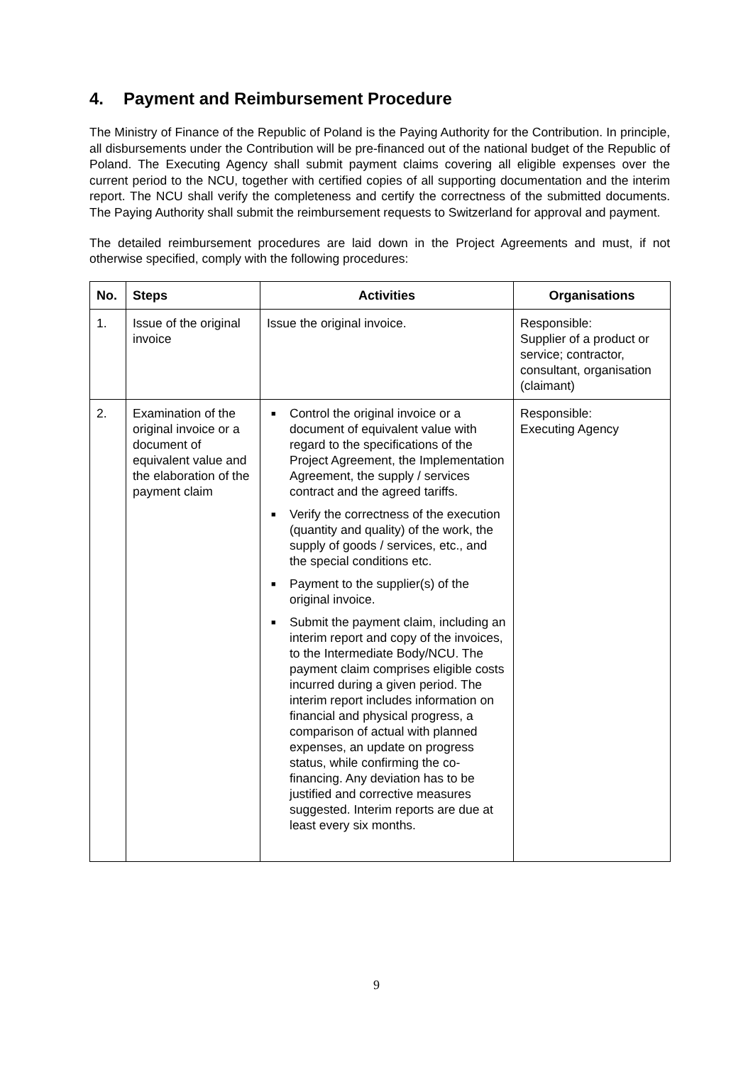4. Payment and Reimbursement Procedure
The Ministry of Finance of the Republic of Poland is the Paying Authority for the Contribution. In principle, all disbursements under the Contribution will be pre-financed out of the national budget of the Republic of Poland. The Executing Agency shall submit payment claims covering all eligible expenses over the current period to the NCU, together with certified copies of all supporting documentation and the interim report. The NCU shall verify the completeness and certify the correctness of the submitted documents. The Paying Authority shall submit the reimbursement requests to Switzerland for approval and payment.
The detailed reimbursement procedures are laid down in the Project Agreements and must, if not otherwise specified, comply with the following procedures:
| No. | Steps | Activities | Organisations |
| --- | --- | --- | --- |
| 1. | Issue of the original invoice | Issue the original invoice. | Responsible: Supplier of a product or service; contractor, consultant, organisation (claimant) |
| 2. | Examination of the original invoice or a document of equivalent value and the elaboration of the payment claim | ■ Control the original invoice or a document of equivalent value with regard to the specifications of the Project Agreement, the Implementation Agreement, the supply / services contract and the agreed tariffs. ■ Verify the correctness of the execution (quantity and quality) of the work, the supply of goods / services, etc., and the special conditions etc. ■ Payment to the supplier(s) of the original invoice. ■ Submit the payment claim, including an interim report and copy of the invoices, to the Intermediate Body/NCU. The payment claim comprises eligible costs incurred during a given period. The interim report includes information on financial and physical progress, a comparison of actual with planned expenses, an update on progress status, while confirming the co-financing. Any deviation has to be justified and corrective measures suggested. Interim reports are due at least every six months. | Responsible: Executing Agency |
9